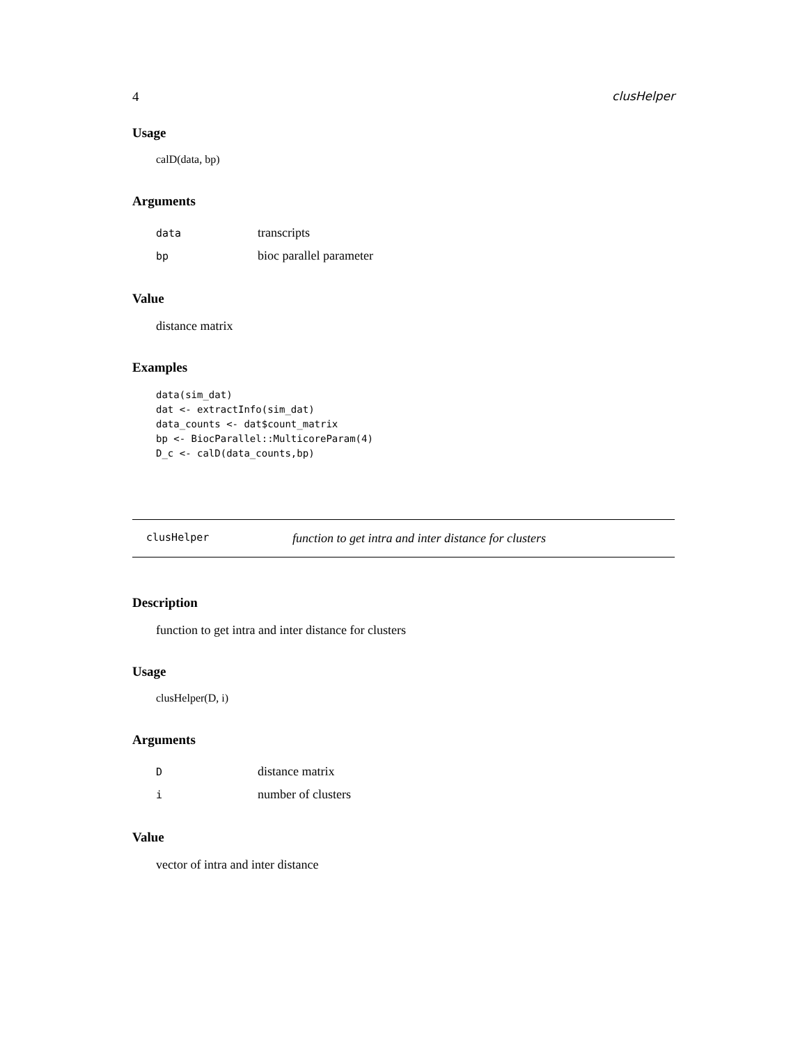4 clusHelper
Usage
calD(data, bp)
Arguments
| data | transcripts |
| bp | bioc parallel parameter |
Value
distance matrix
Examples
data(sim_dat)
dat <- extractInfo(sim_dat)
data_counts <- dat$count_matrix
bp <- BiocParallel::MulticoreParam(4)
D_c <- calD(data_counts,bp)
clusHelper function to get intra and inter distance for clusters
Description
function to get intra and inter distance for clusters
Usage
clusHelper(D, i)
Arguments
| D | distance matrix |
| i | number of clusters |
Value
vector of intra and inter distance